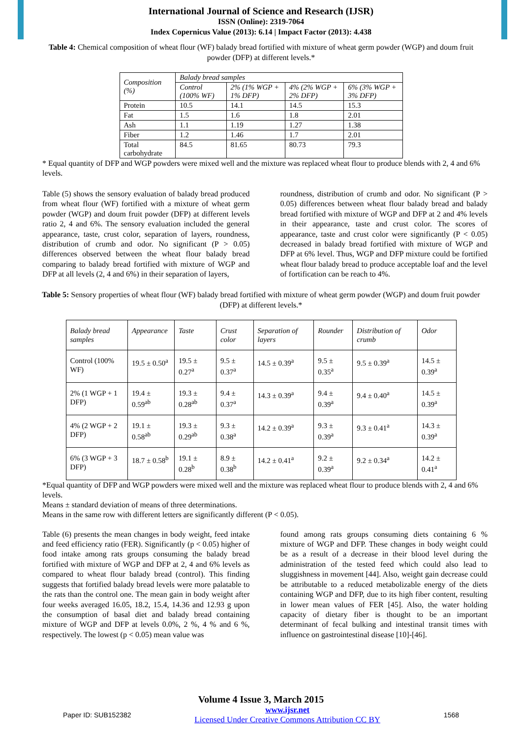International Journal of Science and Research (IJSR)
ISSN (Online): 2319-7064
Index Copernicus Value (2013): 6.14 | Impact Factor (2013): 4.438
Table 4: Chemical composition of wheat flour (WF) balady bread fortified with mixture of wheat germ powder (WGP) and doum fruit powder (DFP) at different levels.*
| Composition (%) | Balady bread samples | | | |
| --- | --- | --- | --- | --- |
| | Control (100% WF) | 2% (1% WGP + 1% DFP) | 4% (2% WGP + 2% DFP) | 6% (3% WGP + 3% DFP) |
| Protein | 10.5 | 14.1 | 14.5 | 15.3 |
| Fat | 1.5 | 1.6 | 1.8 | 2.01 |
| Ash | 1.1 | 1.19 | 1.27 | 1.38 |
| Fiber | 1.2 | 1.46 | 1.7 | 2.01 |
| Total carbohydrate | 84.5 | 81.65 | 80.73 | 79.3 |
* Equal quantity of DFP and WGP powders were mixed well and the mixture was replaced wheat flour to produce blends with 2, 4 and 6% levels.
Table (5) shows the sensory evaluation of balady bread produced from wheat flour (WF) fortified with a mixture of wheat germ powder (WGP) and doum fruit powder (DFP) at different levels ratio 2, 4 and 6%. The sensory evaluation included the general appearance, taste, crust color, separation of layers, roundness, distribution of crumb and odor. No significant (P > 0.05) differences observed between the wheat flour balady bread comparing to balady bread fortified with mixture of WGP and DFP at all levels (2, 4 and 6%) in their separation of layers,
roundness, distribution of crumb and odor. No significant (P > 0.05) differences between wheat flour balady bread and balady bread fortified with mixture of WGP and DFP at 2 and 4% levels in their appearance, taste and crust color. The scores of appearance, taste and crust color were significantly (P < 0.05) decreased in balady bread fortified with mixture of WGP and DFP at 6% level. Thus, WGP and DFP mixture could be fortified wheat flour balady bread to produce acceptable loaf and the level of fortification can be reach to 4%.
Table 5: Sensory properties of wheat flour (WF) balady bread fortified with mixture of wheat germ powder (WGP) and doum fruit powder (DFP) at different levels.*
| Balady bread samples | Appearance | Taste | Crust color | Separation of layers | Rounder | Distribution of crumb | Odor |
| --- | --- | --- | --- | --- | --- | --- | --- |
| Control (100% WF) | 19.5 ± 0.50<sup>a</sup> | 19.5 ± 0.27<sup>a</sup> | 9.5 ± 0.37<sup>a</sup> | 14.5 ± 0.39<sup>a</sup> | 9.5 ± 0.35<sup>a</sup> | 9.5 ± 0.39<sup>a</sup> | 14.5 ± 0.39<sup>a</sup> |
| 2% (1 WGP + 1 DFP) | 19.4 ± 0.59<sup>ab</sup> | 19.3 ± 0.28<sup>ab</sup> | 9.4 ± 0.37<sup>a</sup> | 14.3 ± 0.39<sup>a</sup> | 9.4 ± 0.39<sup>a</sup> | 9.4 ± 0.40<sup>a</sup> | 14.5 ± 0.39<sup>a</sup> |
| 4% (2 WGP + 2 DFP) | 19.1 ± 0.58<sup>ab</sup> | 19.3 ± 0.29<sup>ab</sup> | 9.3 ± 0.38<sup>a</sup> | 14.2 ± 0.39<sup>a</sup> | 9.3 ± 0.39<sup>a</sup> | 9.3 ± 0.41<sup>a</sup> | 14.3 ± 0.39<sup>a</sup> |
| 6% (3 WGP + 3 DFP) | 18.7 ± 0.58<sup>b</sup> | 19.1 ± 0.28<sup>b</sup> | 8.9 ± 0.38<sup>b</sup> | 14.2 ± 0.41<sup>a</sup> | 9.2 ± 0.39<sup>a</sup> | 9.2 ± 0.34<sup>a</sup> | 14.2 ± 0.41<sup>a</sup> |
*Equal quantity of DFP and WGP powders were mixed well and the mixture was replaced wheat flour to produce blends with 2, 4 and 6% levels.
Means ± standard deviation of means of three determinations.
Means in the same row with different letters are significantly different (P < 0.05).
Table (6) presents the mean changes in body weight, feed intake and feed efficiency ratio (FER). Significantly (p < 0.05) higher of food intake among rats groups consuming the balady bread fortified with mixture of WGP and DFP at 2, 4 and 6% levels as compared to wheat flour balady bread (control). This finding suggests that fortified balady bread levels were more palatable to the rats than the control one. The mean gain in body weight after four weeks averaged 16.05, 18.2, 15.4, 14.36 and 12.93 g upon the consumption of basal diet and balady bread containing mixture of WGP and DFP at levels 0.0%, 2 %, 4 % and 6 %, respectively. The lowest (p < 0.05) mean value was
found among rats groups consuming diets containing 6 % mixture of WGP and DFP. These changes in body weight could be as a result of a decrease in their blood level during the administration of the tested feed which could also lead to sluggishness in movement [44]. Also, weight gain decrease could be attributable to a reduced metabolizable energy of the diets containing WGP and DFP, due to its high fiber content, resulting in lower mean values of FER [45]. Also, the water holding capacity of dietary fiber is thought to be an important determinant of fecal bulking and intestinal transit times with influence on gastrointestinal disease [10]-[46].
Volume 4 Issue 3, March 2015
Paper ID: SUB152382 www.ijsr.net
Licensed Under Creative Commons Attribution CC BY 1568